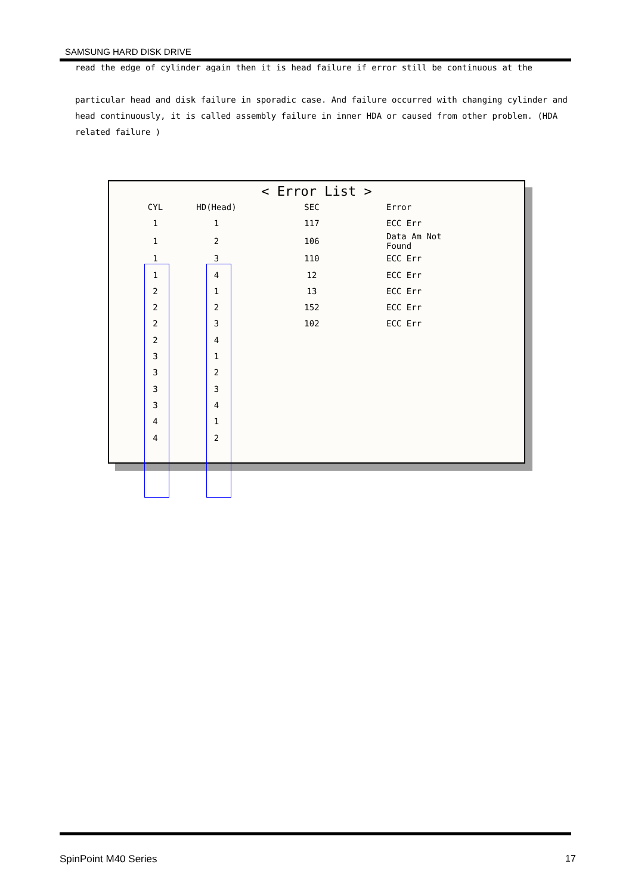SAMSUNG HARD DISK DRIVE
read the edge of cylinder again then it is head failure if error still be continuous at the
particular head and disk failure in sporadic case. And failure occurred with changing cylinder and head continuously, it is called assembly failure in inner HDA or caused from other problem. (HDA related failure )
< Error List >
| CYL | HD(Head) | SEC | Error |
| --- | --- | --- | --- |
| 1 | 1 | 117 | ECC Err |
| 1 | 2 | 106 | Data Am Not Found |
| 1 | 3 | 110 | ECC Err |
| 1 | 4 | 12 | ECC Err |
| 2 | 1 | 13 | ECC Err |
| 2 | 2 | 152 | ECC Err |
| 2 | 3 | 102 | ECC Err |
| 2 | 4 | | |
| 3 | 1 | | |
| 3 | 2 | | |
| 3 | 3 | | |
| 3 | 4 | | |
| 4 | 1 | | |
| 4 | 2 | | |
SpinPoint M40 Series 17